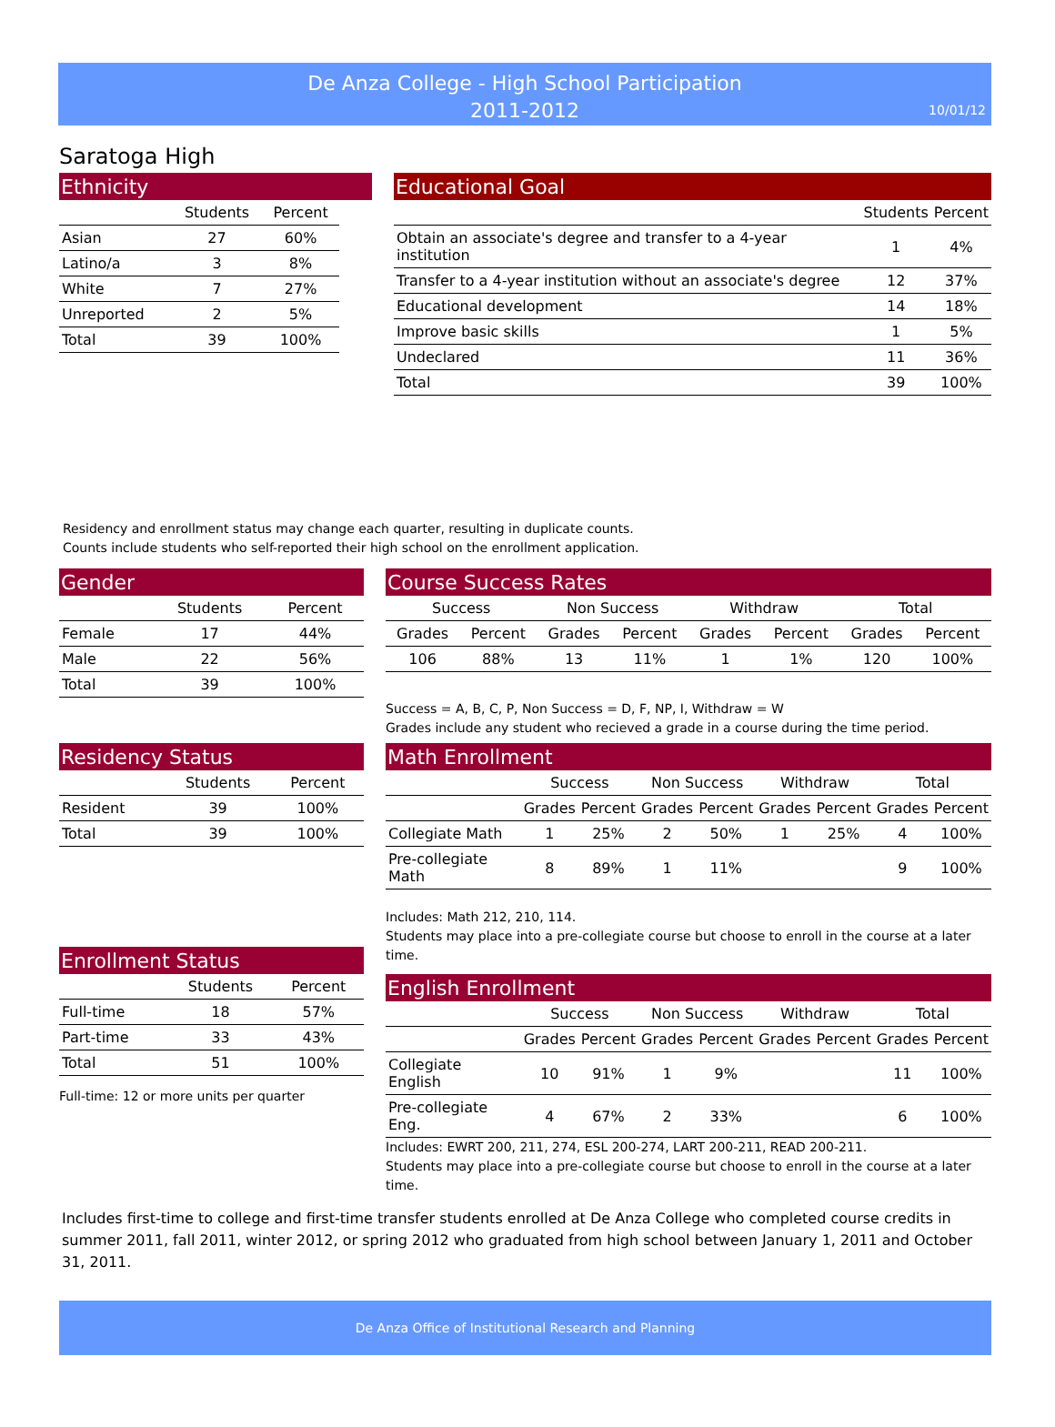De Anza College - High School Participation
2011-2012
10/01/12
Saratoga High
Ethnicity
| | Students | Percent |
| --- | --- | --- |
| Asian | 27 | 60% |
| Latino/a | 3 | 8% |
| White | 7 | 27% |
| Unreported | 2 | 5% |
| Total | 39 | 100% |
Educational Goal
| | Students | Percent |
| --- | --- | --- |
| Obtain an associate's degree and transfer to a 4-year institution | 1 | 4% |
| Transfer to a 4-year institution without an associate's degree | 12 | 37% |
| Educational development | 14 | 18% |
| Improve basic skills | 1 | 5% |
| Undeclared | 11 | 36% |
| Total | 39 | 100% |
Residency and enrollment status may change each quarter, resulting in duplicate counts.
Counts include students who self-reported their high school on the enrollment application.
Gender
| | Students | Percent |
| --- | --- | --- |
| Female | 17 | 44% |
| Male | 22 | 56% |
| Total | 39 | 100% |
Residency Status
| | Students | Percent |
| --- | --- | --- |
| Resident | 39 | 100% |
| Total | 39 | 100% |
Enrollment Status
| | Students | Percent |
| --- | --- | --- |
| Full-time | 18 | 57% |
| Part-time | 33 | 43% |
| Total | 51 | 100% |
Full-time: 12 or more units per quarter
Course Success Rates
| Success | | Non Success | | Withdraw | | Total | |
| --- | --- | --- | --- | --- | --- | --- | --- |
| Grades | Percent | Grades | Percent | Grades | Percent | Grades | Percent |
| 106 | 88% | 13 | 11% | 1 | 1% | 120 | 100% |
Success = A, B, C, P, Non Success = D, F, NP, I, Withdraw = W
Grades include any student who recieved a grade in a course during the time period.
Math Enrollment
| | Success | | Non Success | | Withdraw | | Total | |
| --- | --- | --- | --- | --- | --- | --- | --- | --- |
| | Grades | Percent | Grades | Percent | Grades | Percent | Grades | Percent |
| Collegiate Math | 1 | 25% | 2 | 50% | 1 | 25% | 4 | 100% |
| Pre-collegiate Math | 8 | 89% | 1 | 11% | | | 9 | 100% |
Includes: Math 212, 210, 114.
Students may place into a pre-collegiate course but choose to enroll in the course at a later time.
English Enrollment
| | Success | | Non Success | | Withdraw | | Total | |
| --- | --- | --- | --- | --- | --- | --- | --- | --- |
| | Grades | Percent | Grades | Percent | Grades | Percent | Grades | Percent |
| Collegiate English | 10 | 91% | 1 | 9% | | | 11 | 100% |
| Pre-collegiate Eng. | 4 | 67% | 2 | 33% | | | 6 | 100% |
Includes: EWRT 200, 211, 274, ESL 200-274, LART 200-211, READ 200-211.
Students may place into a pre-collegiate course but choose to enroll in the course at a later time.
Includes first-time to college and first-time transfer students enrolled at De Anza College who completed course credits in summer 2011, fall 2011, winter 2012, or spring 2012 who graduated from high school between January 1, 2011 and October 31, 2011.
De Anza Office of Institutional Research and Planning